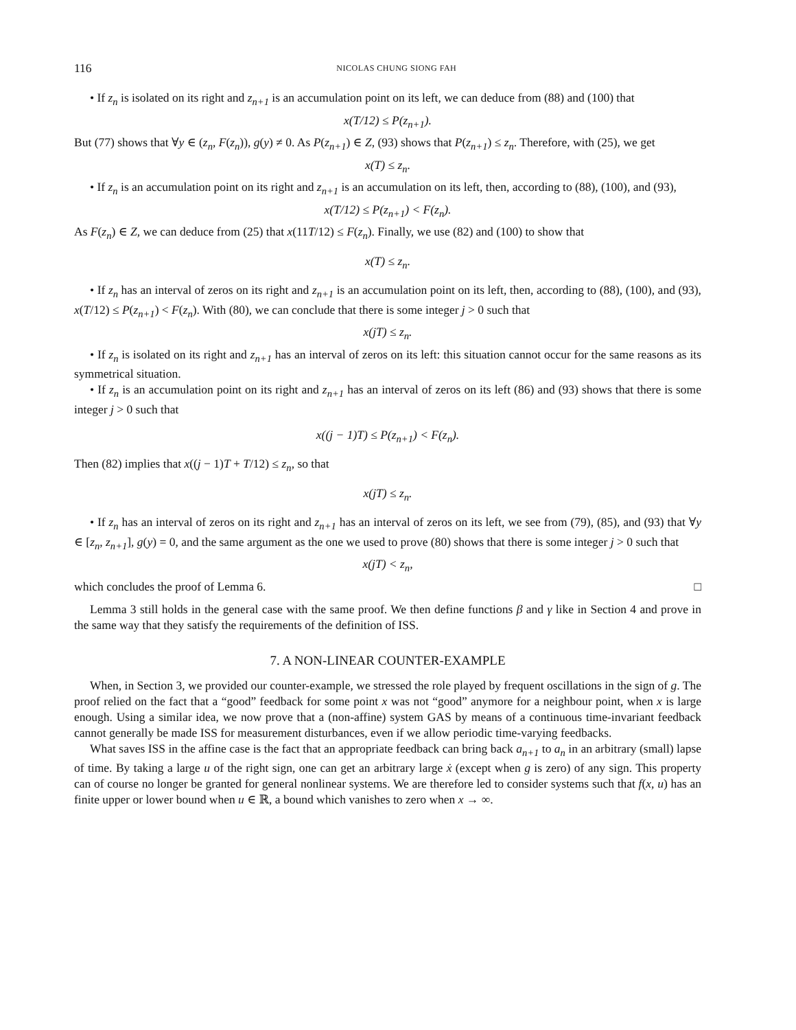116 NICOLAS CHUNG SIONG FAH
• If z<sub>n</sub> is isolated on its right and z<sub>n+1</sub> is an accumulation point on its left, we can deduce from (88) and (100) that
x(T/12) ≤ P(z<sub>n+1</sub>).
But (77) shows that ∀y ∈ (z<sub>n</sub>, F(z<sub>n</sub>)), g(y) ≠ 0. As P(z<sub>n+1</sub>) ∈ Z, (93) shows that P(z<sub>n+1</sub>) ≤ z<sub>n</sub>. Therefore, with (25), we get
x(T) ≤ z<sub>n</sub>.
• If z<sub>n</sub> is an accumulation point on its right and z<sub>n+1</sub> is an accumulation on its left, then, according to (88), (100), and (93),
x(T/12) ≤ P(z<sub>n+1</sub>) < F(z<sub>n</sub>).
As F(z<sub>n</sub>) ∈ Z, we can deduce from (25) that x(11T/12) ≤ F(z<sub>n</sub>). Finally, we use (82) and (100) to show that
x(T) ≤ z<sub>n</sub>.
• If z<sub>n</sub> has an interval of zeros on its right and z<sub>n+1</sub> is an accumulation point on its left, then, according to (88), (100), and (93), x(T/12) ≤ P(z<sub>n+1</sub>) < F(z<sub>n</sub>). With (80), we can conclude that there is some integer j > 0 such that
x(jT) ≤ z<sub>n</sub>.
• If z<sub>n</sub> is isolated on its right and z<sub>n+1</sub> has an interval of zeros on its left: this situation cannot occur for the same reasons as its symmetrical situation.
• If z<sub>n</sub> is an accumulation point on its right and z<sub>n+1</sub> has an interval of zeros on its left (86) and (93) shows that there is some integer j > 0 such that
x((j − 1)T) ≤ P(z<sub>n+1</sub>) < F(z<sub>n</sub>).
Then (82) implies that x((j − 1)T + T/12) ≤ z<sub>n</sub>, so that
x(jT) ≤ z<sub>n</sub>.
• If z<sub>n</sub> has an interval of zeros on its right and z<sub>n+1</sub> has an interval of zeros on its left, we see from (79), (85), and (93) that ∀y ∈ [z<sub>n</sub>, z<sub>n+1</sub>], g(y) = 0, and the same argument as the one we used to prove (80) shows that there is some integer j > 0 such that
x(jT) < z<sub>n</sub>,
which concludes the proof of Lemma 6. □
Lemma 3 still holds in the general case with the same proof. We then define functions β and γ like in Section 4 and prove in the same way that they satisfy the requirements of the definition of ISS.
7. A NON-LINEAR COUNTER-EXAMPLE
When, in Section 3, we provided our counter-example, we stressed the role played by frequent oscillations in the sign of g. The proof relied on the fact that a “good” feedback for some point x was not “good” anymore for a neighbour point, when x is large enough. Using a similar idea, we now prove that a (non-affine) system GAS by means of a continuous time-invariant feedback cannot generally be made ISS for measurement disturbances, even if we allow periodic time-varying feedbacks.
What saves ISS in the affine case is the fact that an appropriate feedback can bring back a<sub>n+1</sub> to a<sub>n</sub> in an arbitrary (small) lapse of time. By taking a large u of the right sign, one can get an arbitrary large ẋ (except when g is zero) of any sign. This property can of course no longer be granted for general nonlinear systems. We are therefore led to consider systems such that f(x, u) has an finite upper or lower bound when u ∈ ℝ, a bound which vanishes to zero when x → ∞.